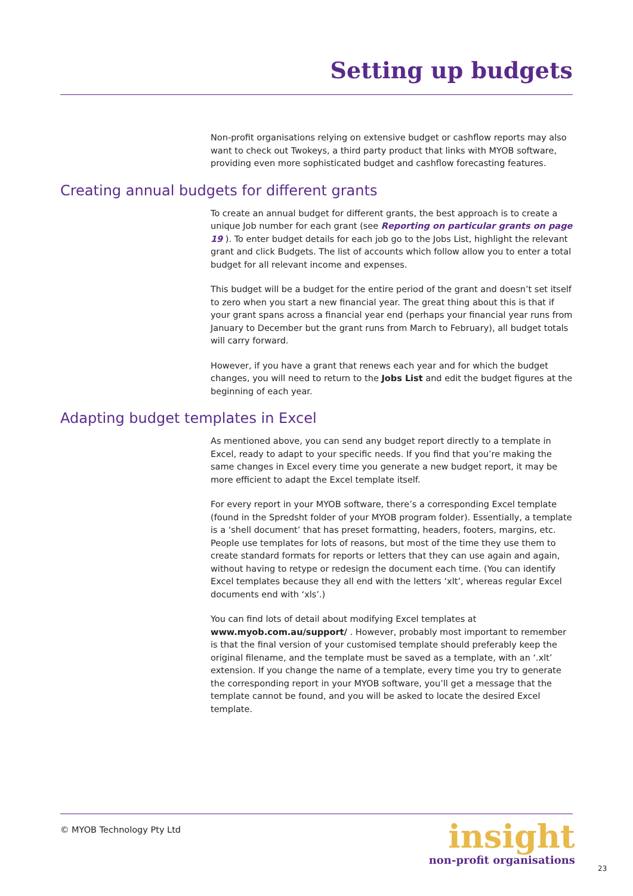Setting up budgets
Non-profit organisations relying on extensive budget or cashflow reports may also want to check out Twokeys, a third party product that links with MYOB software, providing even more sophisticated budget and cashflow forecasting features.
Creating annual budgets for different grants
To create an annual budget for different grants, the best approach is to create a unique Job number for each grant (see Reporting on particular grants on page 19 ). To enter budget details for each job go to the Jobs List, highlight the relevant grant and click Budgets. The list of accounts which follow allow you to enter a total budget for all relevant income and expenses.
This budget will be a budget for the entire period of the grant and doesn’t set itself to zero when you start a new financial year. The great thing about this is that if your grant spans across a financial year end (perhaps your financial year runs from January to December but the grant runs from March to February), all budget totals will carry forward.
However, if you have a grant that renews each year and for which the budget changes, you will need to return to the Jobs List and edit the budget figures at the beginning of each year.
Adapting budget templates in Excel
As mentioned above, you can send any budget report directly to a template in Excel, ready to adapt to your specific needs. If you find that you’re making the same changes in Excel every time you generate a new budget report, it may be more efficient to adapt the Excel template itself.
For every report in your MYOB software, there’s a corresponding Excel template (found in the Spredsht folder of your MYOB program folder). Essentially, a template is a ‘shell document’ that has preset formatting, headers, footers, margins, etc. People use templates for lots of reasons, but most of the time they use them to create standard formats for reports or letters that they can use again and again, without having to retype or redesign the document each time. (You can identify Excel templates because they all end with the letters ‘xlt’, whereas regular Excel documents end with ‘xls’.)
You can find lots of detail about modifying Excel templates at www.myob.com.au/support/ . However, probably most important to remember is that the final version of your customised template should preferably keep the original filename, and the template must be saved as a template, with an ‘.xlt’ extension. If you change the name of a template, every time you try to generate the corresponding report in your MYOB software, you’ll get a message that the template cannot be found, and you will be asked to locate the desired Excel template.
© MYOB Technology Pty Ltd
insight
non-profit organisations
23